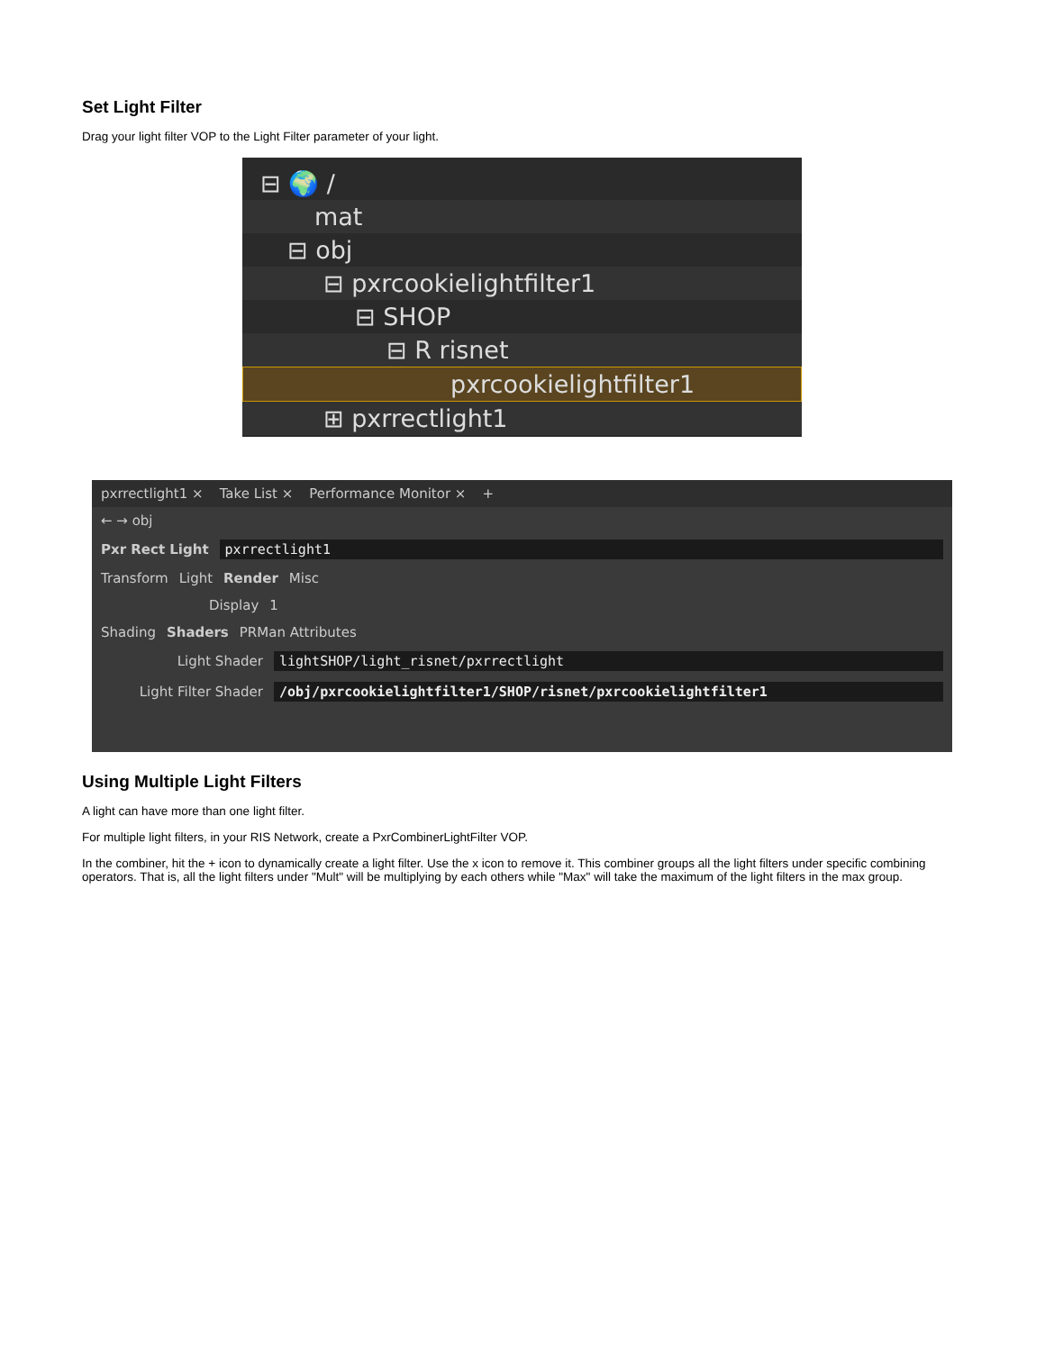Set Light Filter
Drag your light filter VOP to the Light Filter parameter of your light.
⊟ 🌍 /
mat
⊟ obj
⊟ pxrcookielightfilter1
⊟ SHOP
⊟ R risnet
pxrcookielightfilter1
⊞ pxrrectlight1
pxrrectlight1 × Take List × Performance Monitor × +
← → obj
Pxr Rect Light pxrrectlight1
Transform Light Render Misc
Display 1
Shading Shaders PRMan Attributes
Light Shader lightSHOP/light_risnet/pxrrectlight
Light Filter Shader /obj/pxrcookielightfilter1/SHOP/risnet/pxrcookielightfilter1
Using Multiple Light Filters
A light can have more than one light filter.
For multiple light filters, in your RIS Network, create a PxrCombinerLightFilter VOP.
In the combiner, hit the + icon to dynamically create a light filter. Use the x icon to remove it. This combiner groups all the light filters under specific combining operators. That is, all the light filters under "Mult" will be multiplying by each others while "Max" will take the maximum of the light filters in the max group.